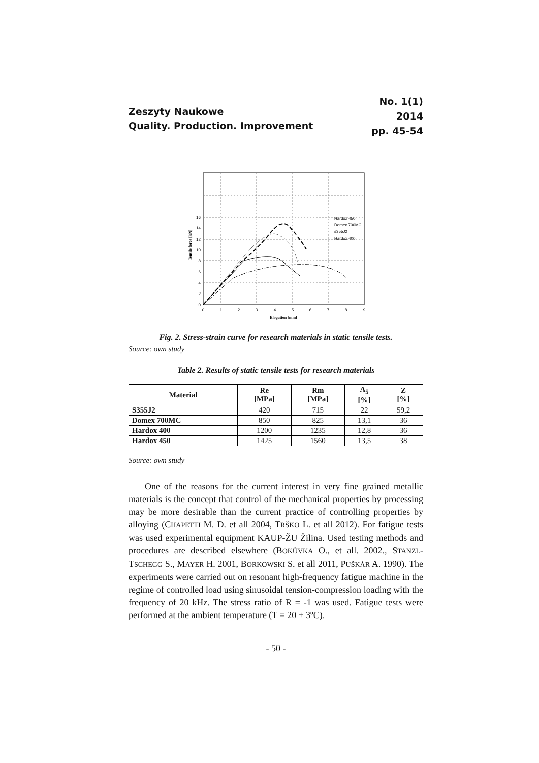Zeszyty Naukowe
Quality. Production. Improvement
No. 1(1)
2014
pp. 45-54
0
2
4
6
8
10
12
14
16
0
1
2
3
4
5
6
7
8
9
Elogation [mm]
Tensile force [kN]
Hardox 450
Domex 700MC
s355J2
Hardox 400
Fig. 2. Stress-strain curve for research materials in static tensile tests.
Source: own study
Table 2. Results of static tensile tests for research materials
| Material | Re [MPa] | Rm [MPa] | A<sub>5</sub> [%] | Z [%] |
| --- | --- | --- | --- | --- |
| S355J2 | 420 | 715 | 22 | 59,2 |
| Domex 700MC | 850 | 825 | 13,1 | 36 |
| Hardox 400 | 1200 | 1235 | 12,8 | 36 |
| Hardox 450 | 1425 | 1560 | 13,5 | 38 |
Source: own study
One of the reasons for the current interest in very fine grained metallic materials is the concept that control of the mechanical properties by processing may be more desirable than the current practice of controlling properties by alloying (CHAPETTI M. D. et all 2004, TRŠKO L. et all 2012). For fatigue tests was used experimental equipment KAUP-ŽU Žilina. Used testing methods and procedures are described elsewhere (BOKŮVKA O., et all. 2002., STANZL-TSCHEGG S., MAYER H. 2001, BORKOWSKI S. et all 2011, PUŠKÁR A. 1990). The experiments were carried out on resonant high-frequency fatigue machine in the regime of controlled load using sinusoidal tension-compression loading with the frequency of 20 kHz. The stress ratio of R = -1 was used. Fatigue tests were performed at the ambient temperature (T = 20 ± 3ºC).
- 50 -